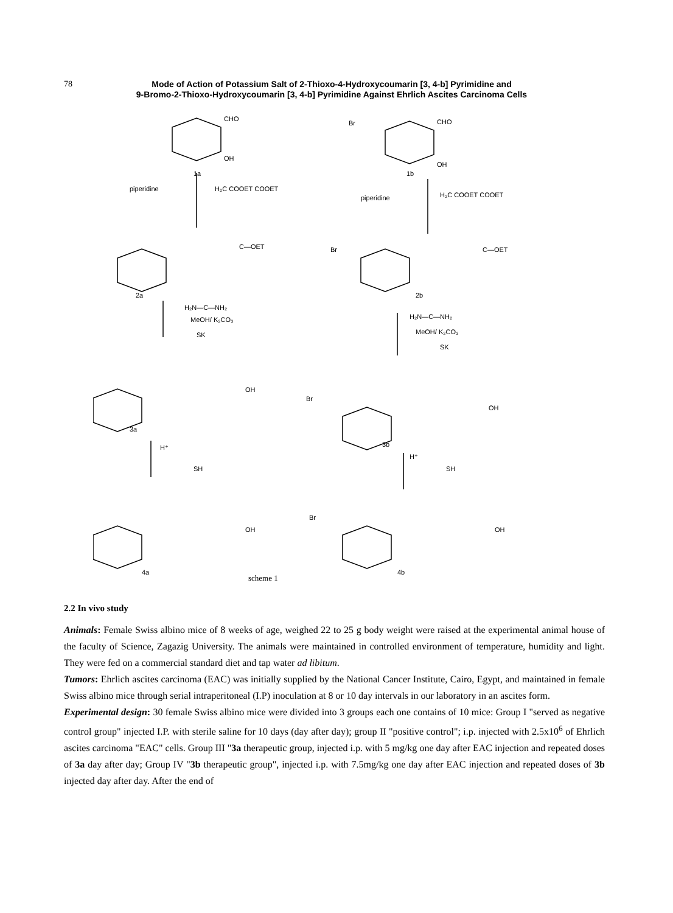78
Mode of Action of Potassium Salt of 2-Thioxo-4-Hydroxycoumarin [3, 4-b] Pyrimidine and
9-Bromo-2-Thioxo-Hydroxycoumarin [3, 4-b] Pyrimidine Against Ehrlich Ascites Carcinoma Cells
CHO
OH
1a
Br
CHO
OH
1b
piperidine
H₂C COOET COOET
piperidine
H₂C COOET COOET
C—OET
C—OET
Br
2a
2b
H₂N—C—NH₂
MeOH/ K₂CO₃
H₂N—C—NH₂
MeOH/ K₂CO₃
SK
SK
OH
OH
Br
3a
3b
H⁺
H⁺
SH
SH
OH
OH
Br
4a
4b
scheme 1
2.2 In vivo study
Animals: Female Swiss albino mice of 8 weeks of age, weighed 22 to 25 g body weight were raised at the experimental animal house of the faculty of Science, Zagazig University. The animals were maintained in controlled environment of temperature, humidity and light. They were fed on a commercial standard diet and tap water ad libitum.
Tumors: Ehrlich ascites carcinoma (EAC) was initially supplied by the National Cancer Institute, Cairo, Egypt, and maintained in female Swiss albino mice through serial intraperitoneal (I.P) inoculation at 8 or 10 day intervals in our laboratory in an ascites form.
Experimental design: 30 female Swiss albino mice were divided into 3 groups each one contains of 10 mice: Group I "served as negative control group" injected I.P. with sterile saline for 10 days (day after day); group II "positive control"; i.p. injected with 2.5x10<sup>6</sup> of Ehrlich ascites carcinoma "EAC" cells. Group III "3a therapeutic group, injected i.p. with 5 mg/kg one day after EAC injection and repeated doses of 3a day after day; Group IV "3b therapeutic group", injected i.p. with 7.5mg/kg one day after EAC injection and repeated doses of 3b injected day after day. After the end of